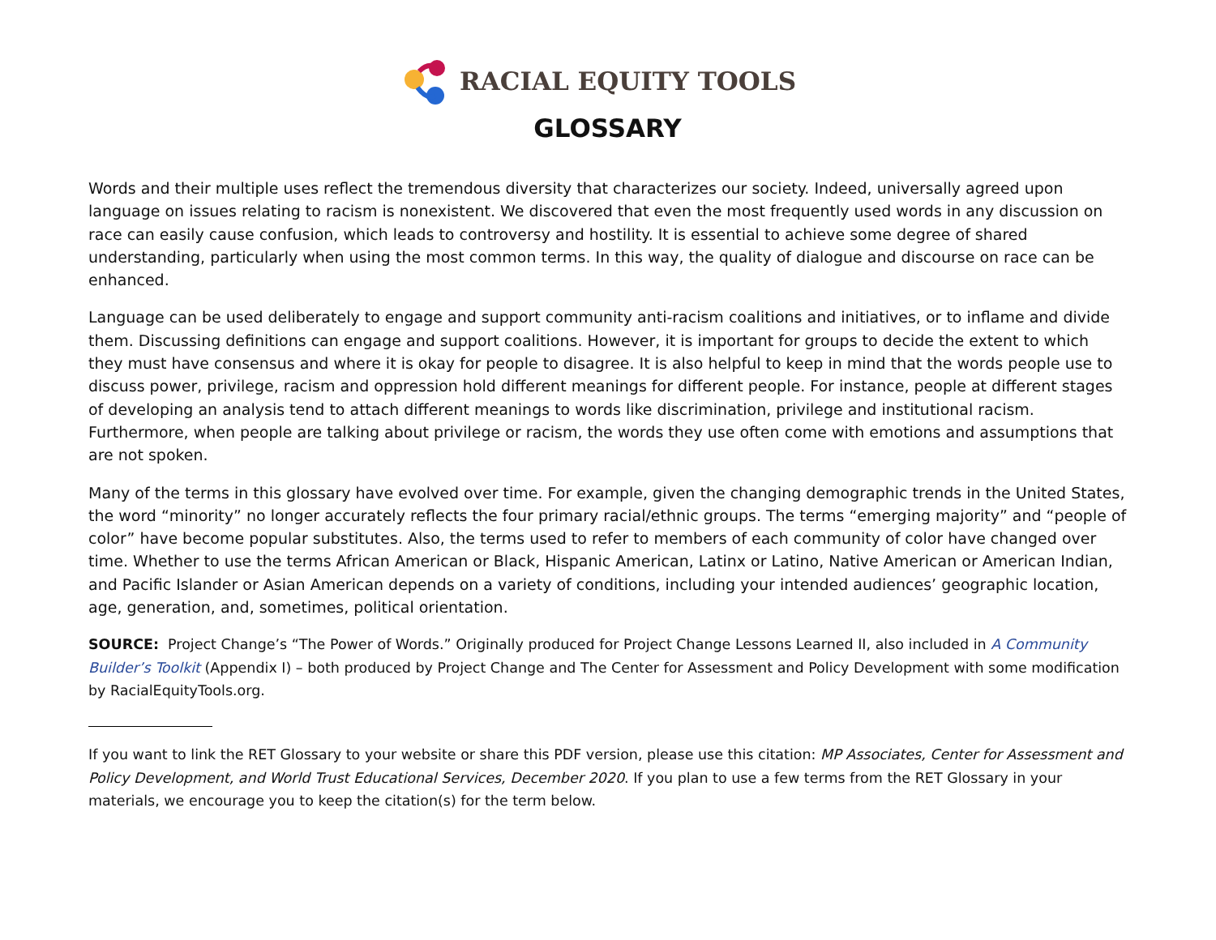RACIAL EQUITY TOOLS
GLOSSARY
Words and their multiple uses reflect the tremendous diversity that characterizes our society. Indeed, universally agreed upon language on issues relating to racism is nonexistent. We discovered that even the most frequently used words in any discussion on race can easily cause confusion, which leads to controversy and hostility. It is essential to achieve some degree of shared understanding, particularly when using the most common terms. In this way, the quality of dialogue and discourse on race can be enhanced.
Language can be used deliberately to engage and support community anti-racism coalitions and initiatives, or to inflame and divide them. Discussing definitions can engage and support coalitions. However, it is important for groups to decide the extent to which they must have consensus and where it is okay for people to disagree. It is also helpful to keep in mind that the words people use to discuss power, privilege, racism and oppression hold different meanings for different people. For instance, people at different stages of developing an analysis tend to attach different meanings to words like discrimination, privilege and institutional racism. Furthermore, when people are talking about privilege or racism, the words they use often come with emotions and assumptions that are not spoken.
Many of the terms in this glossary have evolved over time. For example, given the changing demographic trends in the United States, the word “minority” no longer accurately reflects the four primary racial/ethnic groups. The terms “emerging majority” and “people of color” have become popular substitutes. Also, the terms used to refer to members of each community of color have changed over time. Whether to use the terms African American or Black, Hispanic American, Latinx or Latino, Native American or American Indian, and Pacific Islander or Asian American depends on a variety of conditions, including your intended audiences’ geographic location, age, generation, and, sometimes, political orientation.
SOURCE: Project Change’s “The Power of Words.” Originally produced for Project Change Lessons Learned II, also included in A Community Builder’s Toolkit (Appendix I) – both produced by Project Change and The Center for Assessment and Policy Development with some modification by RacialEquityTools.org.
If you want to link the RET Glossary to your website or share this PDF version, please use this citation: MP Associates, Center for Assessment and Policy Development, and World Trust Educational Services, December 2020. If you plan to use a few terms from the RET Glossary in your materials, we encourage you to keep the citation(s) for the term below.